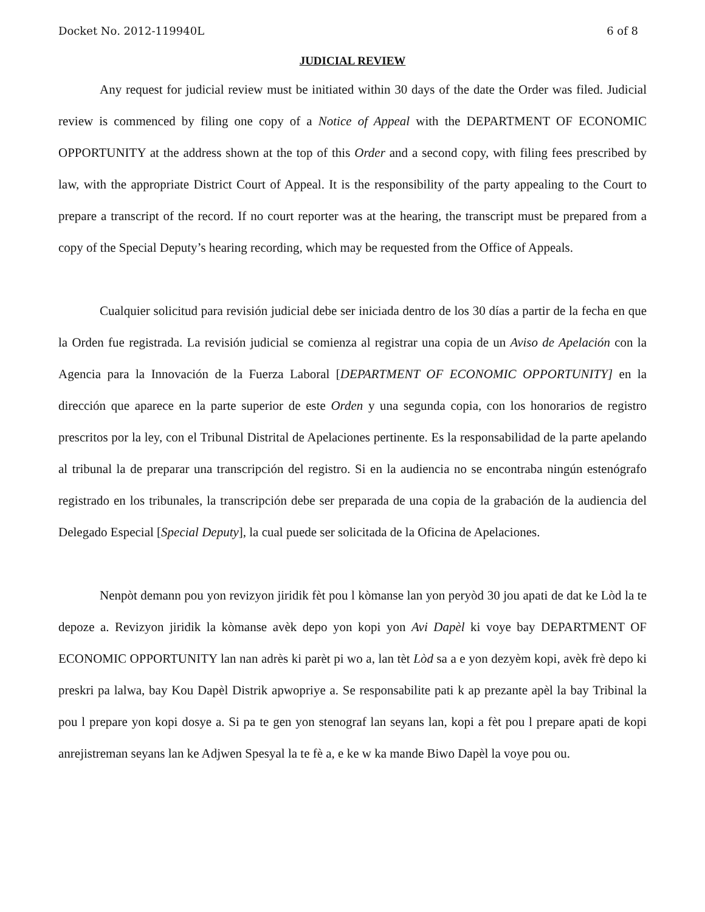Docket No. 2012-119940L 6 of 8
JUDICIAL REVIEW
Any request for judicial review must be initiated within 30 days of the date the Order was filed. Judicial review is commenced by filing one copy of a Notice of Appeal with the DEPARTMENT OF ECONOMIC OPPORTUNITY at the address shown at the top of this Order and a second copy, with filing fees prescribed by law, with the appropriate District Court of Appeal. It is the responsibility of the party appealing to the Court to prepare a transcript of the record. If no court reporter was at the hearing, the transcript must be prepared from a copy of the Special Deputy’s hearing recording, which may be requested from the Office of Appeals.
Cualquier solicitud para revisión judicial debe ser iniciada dentro de los 30 días a partir de la fecha en que la Orden fue registrada. La revisión judicial se comienza al registrar una copia de un Aviso de Apelación con la Agencia para la Innovación de la Fuerza Laboral [DEPARTMENT OF ECONOMIC OPPORTUNITY] en la dirección que aparece en la parte superior de este Orden y una segunda copia, con los honorarios de registro prescritos por la ley, con el Tribunal Distrital de Apelaciones pertinente. Es la responsabilidad de la parte apelando al tribunal la de preparar una transcripción del registro. Si en la audiencia no se encontraba ningún estenógrafo registrado en los tribunales, la transcripción debe ser preparada de una copia de la grabación de la audiencia del Delegado Especial [Special Deputy], la cual puede ser solicitada de la Oficina de Apelaciones.
Nenpòt demann pou yon revizyon jiridik fèt pou l kòmanse lan yon peryòd 30 jou apati de dat ke Lòd la te depoze a. Revizyon jiridik la kòmanse avèk depo yon kopi yon Avi Dapèl ki voye bay DEPARTMENT OF ECONOMIC OPPORTUNITY lan nan adrès ki parèt pi wo a, lan tèt Lòd sa a e yon dezyèm kopi, avèk frè depo ki preskri pa lalwa, bay Kou Dapèl Distrik apwopriye a. Se responsabilite pati k ap prezante apèl la bay Tribinal la pou l prepare yon kopi dosye a. Si pa te gen yon stenograf lan seyans lan, kopi a fèt pou l prepare apati de kopi anrejistreman seyans lan ke Adjwen Spesyal la te fè a, e ke w ka mande Biwo Dapèl la voye pou ou.